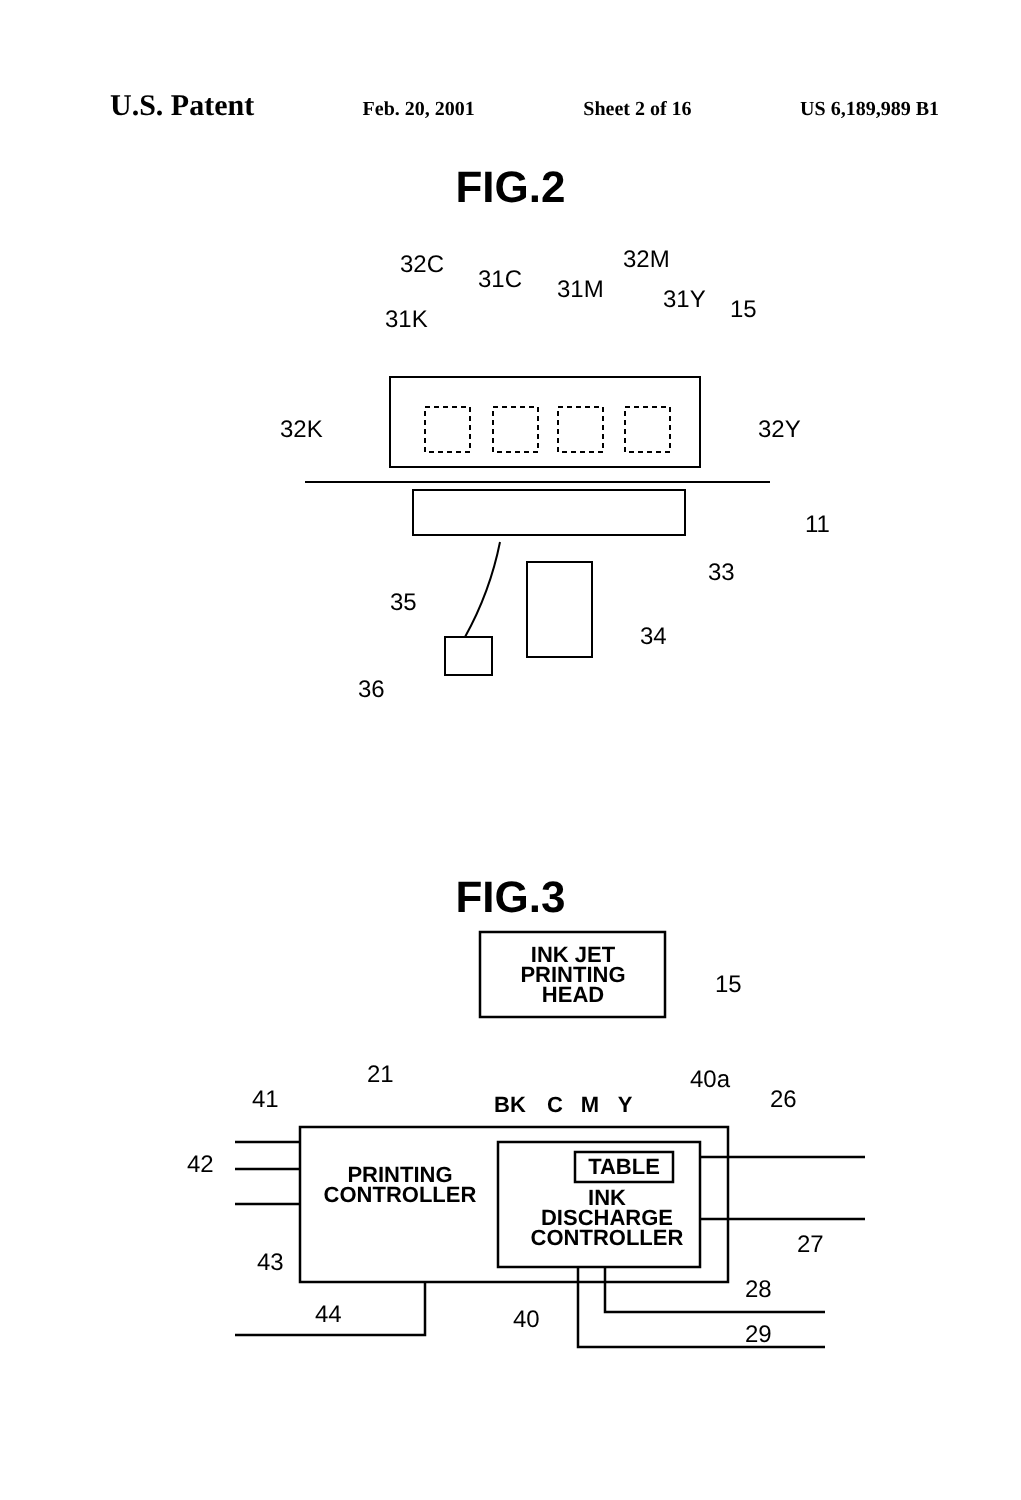U.S. Patent Feb. 20, 2001 Sheet 2 of 16 US 6,189,989 B1
FIG.2
32C
31C
31M
32M
31Y
15
31K
32K
32Y
11
33
35
34
36
FIG.3
INK JET
PRINTING
HEAD
PRINTING
CONTROLLER
TABLE
INK
DISCHARGE
CONTROLLER
BK
C
M
Y
15
21
41
40a
26
42
43
27
28
44
40
29